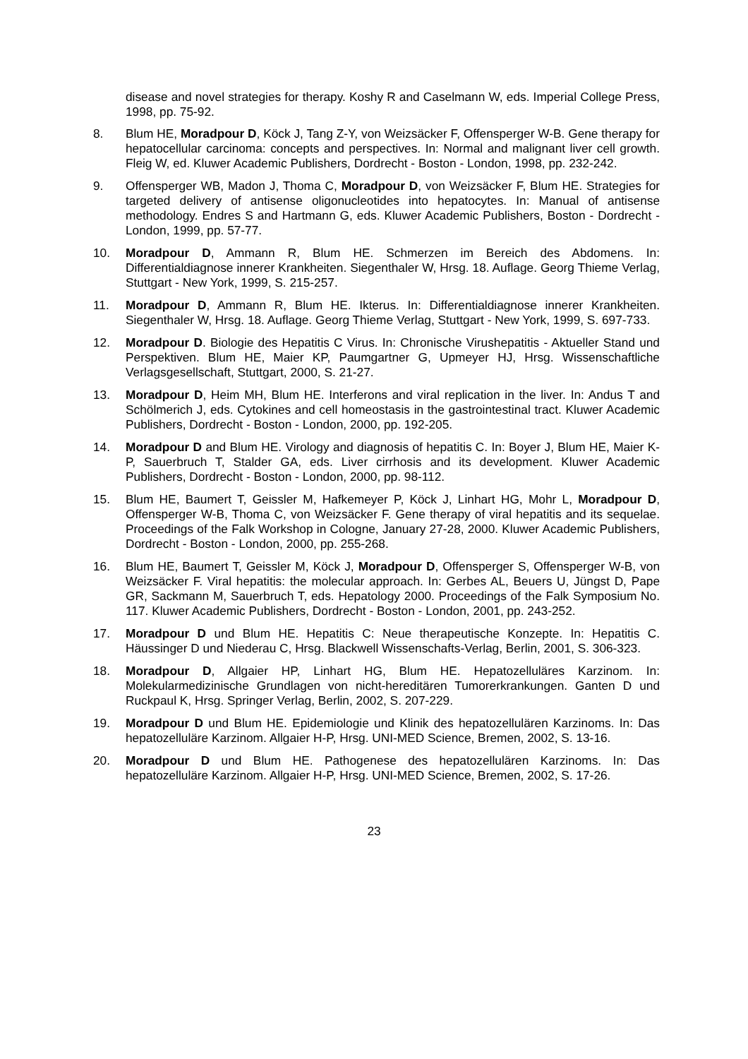disease and novel strategies for therapy. Koshy R and Caselmann W, eds. Imperial College Press, 1998, pp. 75-92.
8. Blum HE, Moradpour D, Köck J, Tang Z-Y, von Weizsäcker F, Offensperger W-B. Gene therapy for hepatocellular carcinoma: concepts and perspectives. In: Normal and malignant liver cell growth. Fleig W, ed. Kluwer Academic Publishers, Dordrecht - Boston - London, 1998, pp. 232-242.
9. Offensperger WB, Madon J, Thoma C, Moradpour D, von Weizsäcker F, Blum HE. Strategies for targeted delivery of antisense oligonucleotides into hepatocytes. In: Manual of antisense methodology. Endres S and Hartmann G, eds. Kluwer Academic Publishers, Boston - Dordrecht - London, 1999, pp. 57-77.
10. Moradpour D, Ammann R, Blum HE. Schmerzen im Bereich des Abdomens. In: Differentialdiagnose innerer Krankheiten. Siegenthaler W, Hrsg. 18. Auflage. Georg Thieme Verlag, Stuttgart - New York, 1999, S. 215-257.
11. Moradpour D, Ammann R, Blum HE. Ikterus. In: Differentialdiagnose innerer Krankheiten. Siegenthaler W, Hrsg. 18. Auflage. Georg Thieme Verlag, Stuttgart - New York, 1999, S. 697-733.
12. Moradpour D. Biologie des Hepatitis C Virus. In: Chronische Virushepatitis - Aktueller Stand und Perspektiven. Blum HE, Maier KP, Paumgartner G, Upmeyer HJ, Hrsg. Wissenschaftliche Verlagsgesellschaft, Stuttgart, 2000, S. 21-27.
13. Moradpour D, Heim MH, Blum HE. Interferons and viral replication in the liver. In: Andus T and Schölmerich J, eds. Cytokines and cell homeostasis in the gastrointestinal tract. Kluwer Academic Publishers, Dordrecht - Boston - London, 2000, pp. 192-205.
14. Moradpour D and Blum HE. Virology and diagnosis of hepatitis C. In: Boyer J, Blum HE, Maier K-P, Sauerbruch T, Stalder GA, eds. Liver cirrhosis and its development. Kluwer Academic Publishers, Dordrecht - Boston - London, 2000, pp. 98-112.
15. Blum HE, Baumert T, Geissler M, Hafkemeyer P, Köck J, Linhart HG, Mohr L, Moradpour D, Offensperger W-B, Thoma C, von Weizsäcker F. Gene therapy of viral hepatitis and its sequelae. Proceedings of the Falk Workshop in Cologne, January 27-28, 2000. Kluwer Academic Publishers, Dordrecht - Boston - London, 2000, pp. 255-268.
16. Blum HE, Baumert T, Geissler M, Köck J, Moradpour D, Offensperger S, Offensperger W-B, von Weizsäcker F. Viral hepatitis: the molecular approach. In: Gerbes AL, Beuers U, Jüngst D, Pape GR, Sackmann M, Sauerbruch T, eds. Hepatology 2000. Proceedings of the Falk Symposium No. 117. Kluwer Academic Publishers, Dordrecht - Boston - London, 2001, pp. 243-252.
17. Moradpour D und Blum HE. Hepatitis C: Neue therapeutische Konzepte. In: Hepatitis C. Häussinger D und Niederau C, Hrsg. Blackwell Wissenschafts-Verlag, Berlin, 2001, S. 306-323.
18. Moradpour D, Allgaier HP, Linhart HG, Blum HE. Hepatozelluläres Karzinom. In: Molekularmedizinische Grundlagen von nicht-hereditären Tumorerkrankungen. Ganten D und Ruckpaul K, Hrsg. Springer Verlag, Berlin, 2002, S. 207-229.
19. Moradpour D und Blum HE. Epidemiologie und Klinik des hepatozellulären Karzinoms. In: Das hepatozelluläre Karzinom. Allgaier H-P, Hrsg. UNI-MED Science, Bremen, 2002, S. 13-16.
20. Moradpour D und Blum HE. Pathogenese des hepatozellulären Karzinoms. In: Das hepatozelluläre Karzinom. Allgaier H-P, Hrsg. UNI-MED Science, Bremen, 2002, S. 17-26.
23